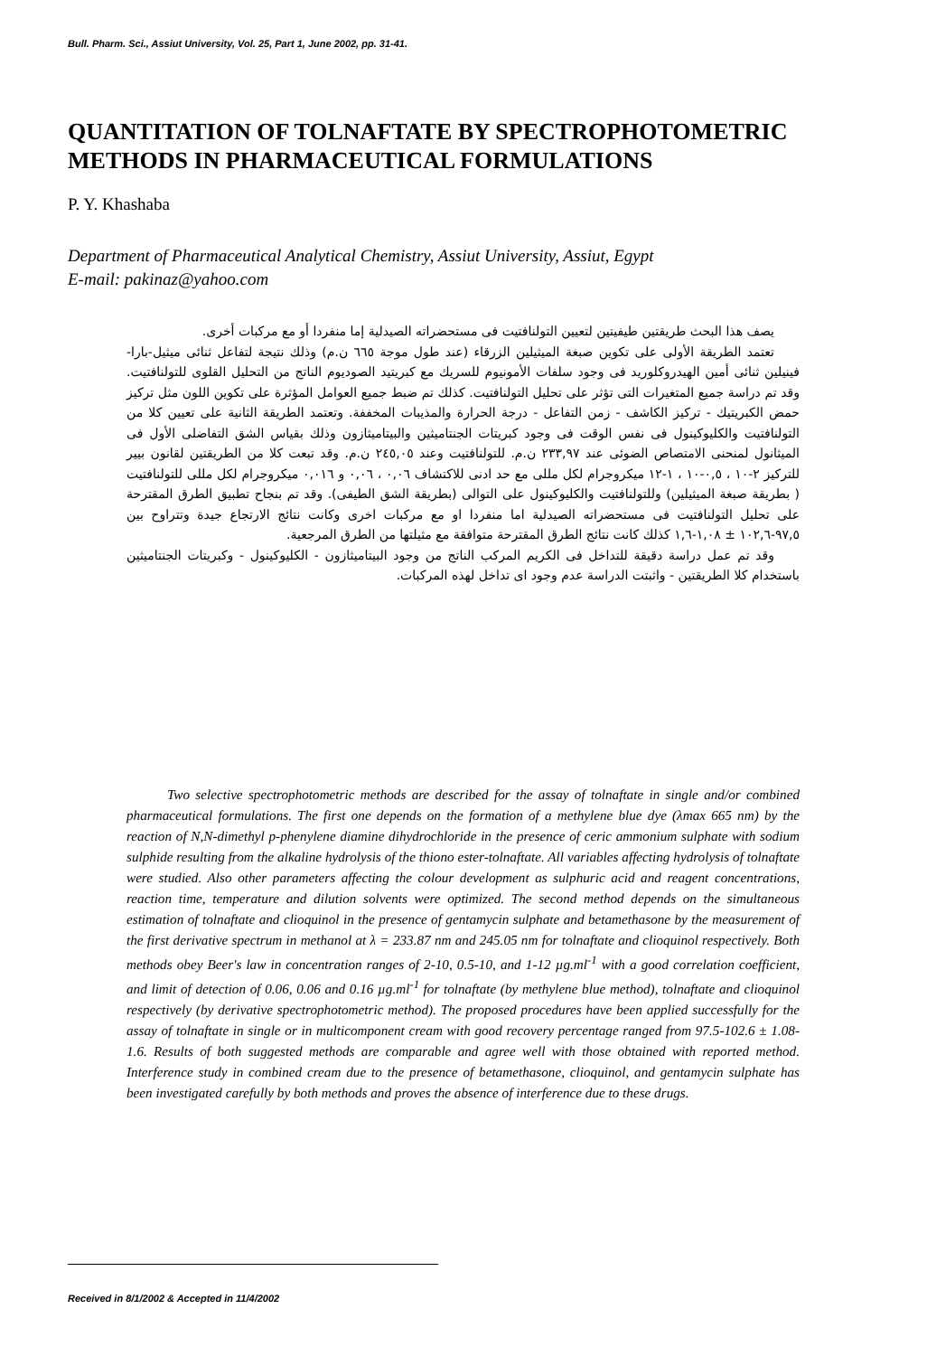Bull. Pharm. Sci., Assiut University, Vol. 25, Part 1, June 2002, pp. 31-41.
QUANTITATION OF TOLNAFTATE BY SPECTROPHOTOMETRIC METHODS IN PHARMACEUTICAL FORMULATIONS
P. Y. Khashaba
Department of Pharmaceutical Analytical Chemistry, Assiut University, Assiut, Egypt
E-mail: pakinaz@yahoo.com
يصف هذا البحث طريقتين طيفيتين لتعيين التولنافتيت فى مستحضراته الصيدلية إما منفردا أو مع مركبات أخرى.
تعتمد الطريقة الأولى على تكوين صبغة الميثيلين الزرقاء (عند طول موجة ٦٦٥ ن.م) وذلك نتيجة لتفاعل ثنائى ميثيل-بارا-فينيلين ثنائى أمين الهيدروكلوريد فى وجود سلفات الأمونيوم للسريك مع كبريتيد الصوديوم الناتج من التحليل القلوى للتولنافتيت. وقد تم دراسة جميع المتغيرات التى تؤثر على تحليل التولنافتيت. كذلك تم ضبط جميع العوامل المؤثرة على تكوين اللون مثل تركيز حمض الكبريتيك - تركيز الكاشف - زمن التفاعل - درجة الحرارة والمذيبات المخففة. وتعتمد الطريقة الثانية على تعيين كلا من التولنافتيت والكليوكينول فى نفس الوقت فى وجود كبريتات الجنتاميثين والبيتاميثازون وذلك بقياس الشق التفاضلى الأول فى الميثانول لمنحنى الامتصاص الضوئى عند ٢٣٣,٩٧ ن.م. للتولنافتيت وعند ٢٤٥,٠٥ ن.م. وقد تبعت كلا من الطريقتين لقانون بيير للتركيز ٢-١٠ ، ٠,٥-١٠ ، ١-١٢ ميكروجرام لكل مللى مع حد ادنى للاكتشاف ٠,٠٦ ، ٠,٠٦ و ٠,٠١٦ ميكروجرام لكل مللى للتولنافتيت ( بطريقة صبغة الميثيلين) وللتولنافتيت والكليوكينول على التوالى (بطريقة الشق الطيفى). وقد تم بنجاح تطبيق الطرق المقترحة على تحليل التولنافتيت فى مستحضراته الصيدلية اما منفردا او مع مركبات اخرى وكانت نتائج الارتجاع جيدة وتتراوح بين ٩٧,٥-١٠٢,٦ ± ١,٠٨-١,٦ كذلك كانت نتائج الطرق المقترحة متوافقة مع مثيلتها من الطرق المرجعية.
وقد تم عمل دراسة دقيقة للتداخل فى الكريم المركب الناتج من وجود البيتاميثازون - الكليوكينول - وكبريتات الجنتاميثين باستخدام كلا الطريقتين - واثبتت الدراسة عدم وجود اى تداخل لهذه المركبات.
Two selective spectrophotometric methods are described for the assay of tolnaftate in single and/or combined pharmaceutical formulations. The first one depends on the formation of a methylene blue dye (λmax 665 nm) by the reaction of N,N-dimethyl p-phenylene diamine dihydrochloride in the presence of ceric ammonium sulphate with sodium sulphide resulting from the alkaline hydrolysis of the thiono ester-tolnaftate. All variables affecting hydrolysis of tolnaftate were studied. Also other parameters affecting the colour development as sulphuric acid and reagent concentrations, reaction time, temperature and dilution solvents were optimized. The second method depends on the simultaneous estimation of tolnaftate and clioquinol in the presence of gentamycin sulphate and betamethasone by the measurement of the first derivative spectrum in methanol at λ = 233.87 nm and 245.05 nm for tolnaftate and clioquinol respectively. Both methods obey Beer's law in concentration ranges of 2-10, 0.5-10, and 1-12 µg.ml<sup>-1</sup> with a good correlation coefficient, and limit of detection of 0.06, 0.06 and 0.16 µg.ml<sup>-1</sup> for tolnaftate (by methylene blue method), tolnaftate and clioquinol respectively (by derivative spectrophotometric method). The proposed procedures have been applied successfully for the assay of tolnaftate in single or in multicomponent cream with good recovery percentage ranged from 97.5-102.6 ± 1.08-1.6. Results of both suggested methods are comparable and agree well with those obtained with reported method. Interference study in combined cream due to the presence of betamethasone, clioquinol, and gentamycin sulphate has been investigated carefully by both methods and proves the absence of interference due to these drugs.
Received in 8/1/2002 & Accepted in 11/4/2002